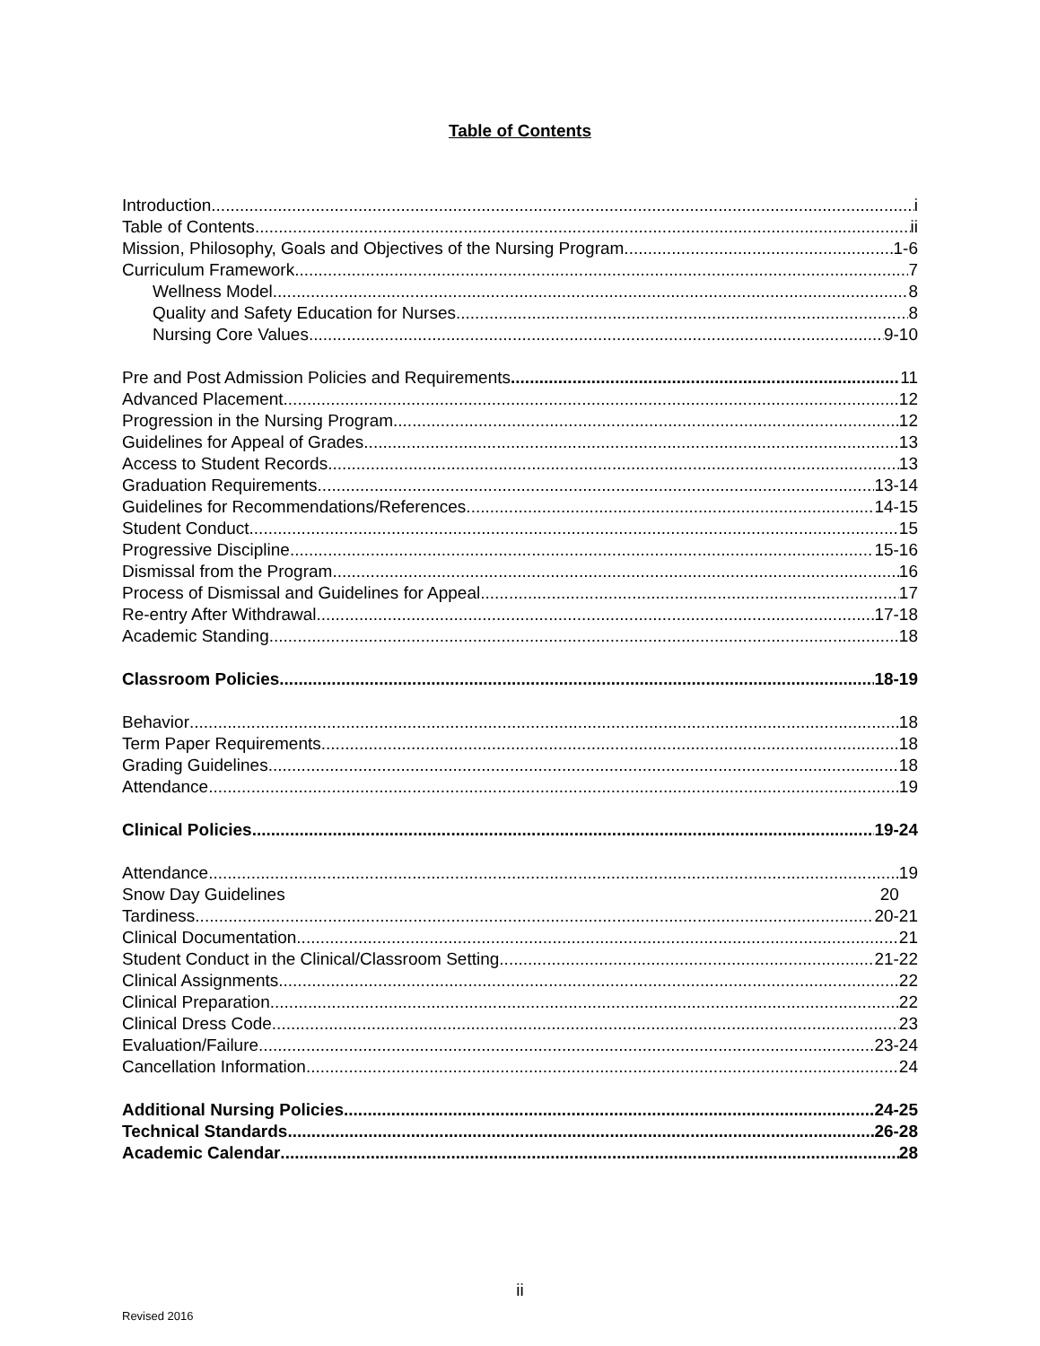Table of Contents
Introduction i
Table of Contents ii
Mission, Philosophy, Goals and Objectives of the Nursing Program 1-6
Curriculum Framework 7
Wellness Model 8
Quality and Safety Education for Nurses 8
Nursing Core Values 9-10
Pre and Post Admission Policies and Requirements 11
Advanced Placement 12
Progression in the Nursing Program 12
Guidelines for Appeal of Grades 13
Access to Student Records 13
Graduation Requirements 13-14
Guidelines for Recommendations/References 14-15
Student Conduct 15
Progressive Discipline 15-16
Dismissal from the Program 16
Process of Dismissal and Guidelines for Appeal 17
Re-entry After Withdrawal 17-18
Academic Standing 18
Classroom Policies 18-19
Behavior 18
Term Paper Requirements 18
Grading Guidelines 18
Attendance 19
Clinical Policies 19-24
Attendance 19
Snow Day Guidelines 20
Tardiness 20-21
Clinical Documentation 21
Student Conduct in the Clinical/Classroom Setting 21-22
Clinical Assignments 22
Clinical Preparation 22
Clinical Dress Code 23
Evaluation/Failure 23-24
Cancellation Information 24
Additional Nursing Policies 24-25
Technical Standards 26-28
Academic Calendar 28
ii
Revised 2016